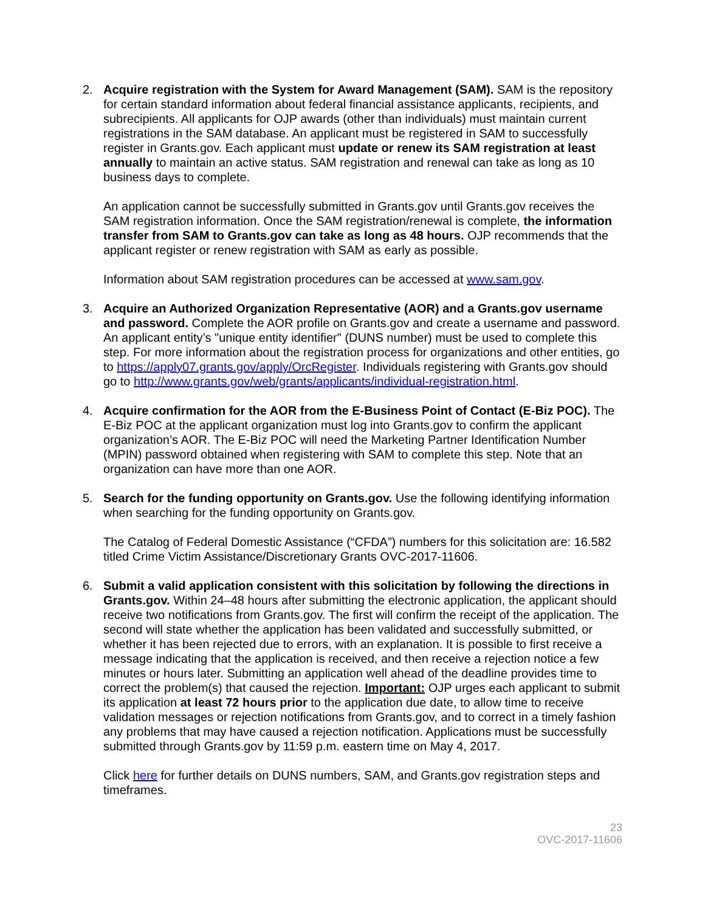2. Acquire registration with the System for Award Management (SAM). SAM is the repository for certain standard information about federal financial assistance applicants, recipients, and subrecipients. All applicants for OJP awards (other than individuals) must maintain current registrations in the SAM database. An applicant must be registered in SAM to successfully register in Grants.gov. Each applicant must update or renew its SAM registration at least annually to maintain an active status. SAM registration and renewal can take as long as 10 business days to complete.
An application cannot be successfully submitted in Grants.gov until Grants.gov receives the SAM registration information. Once the SAM registration/renewal is complete, the information transfer from SAM to Grants.gov can take as long as 48 hours. OJP recommends that the applicant register or renew registration with SAM as early as possible.
Information about SAM registration procedures can be accessed at www.sam.gov.
3. Acquire an Authorized Organization Representative (AOR) and a Grants.gov username and password. Complete the AOR profile on Grants.gov and create a username and password. An applicant entity’s "unique entity identifier" (DUNS number) must be used to complete this step. For more information about the registration process for organizations and other entities, go to https://apply07.grants.gov/apply/OrcRegister. Individuals registering with Grants.gov should go to http://www.grants.gov/web/grants/applicants/individual-registration.html.
4. Acquire confirmation for the AOR from the E-Business Point of Contact (E-Biz POC). The E-Biz POC at the applicant organization must log into Grants.gov to confirm the applicant organization’s AOR. The E-Biz POC will need the Marketing Partner Identification Number (MPIN) password obtained when registering with SAM to complete this step. Note that an organization can have more than one AOR.
5. Search for the funding opportunity on Grants.gov. Use the following identifying information when searching for the funding opportunity on Grants.gov.
The Catalog of Federal Domestic Assistance (“CFDA”) numbers for this solicitation are: 16.582 titled Crime Victim Assistance/Discretionary Grants OVC-2017-11606.
6. Submit a valid application consistent with this solicitation by following the directions in Grants.gov. Within 24–48 hours after submitting the electronic application, the applicant should receive two notifications from Grants.gov. The first will confirm the receipt of the application. The second will state whether the application has been validated and successfully submitted, or whether it has been rejected due to errors, with an explanation. It is possible to first receive a message indicating that the application is received, and then receive a rejection notice a few minutes or hours later. Submitting an application well ahead of the deadline provides time to correct the problem(s) that caused the rejection. Important: OJP urges each applicant to submit its application at least 72 hours prior to the application due date, to allow time to receive validation messages or rejection notifications from Grants.gov, and to correct in a timely fashion any problems that may have caused a rejection notification. Applications must be successfully submitted through Grants.gov by 11:59 p.m. eastern time on May 4, 2017.
Click here for further details on DUNS numbers, SAM, and Grants.gov registration steps and timeframes.
23
OVC-2017-11606